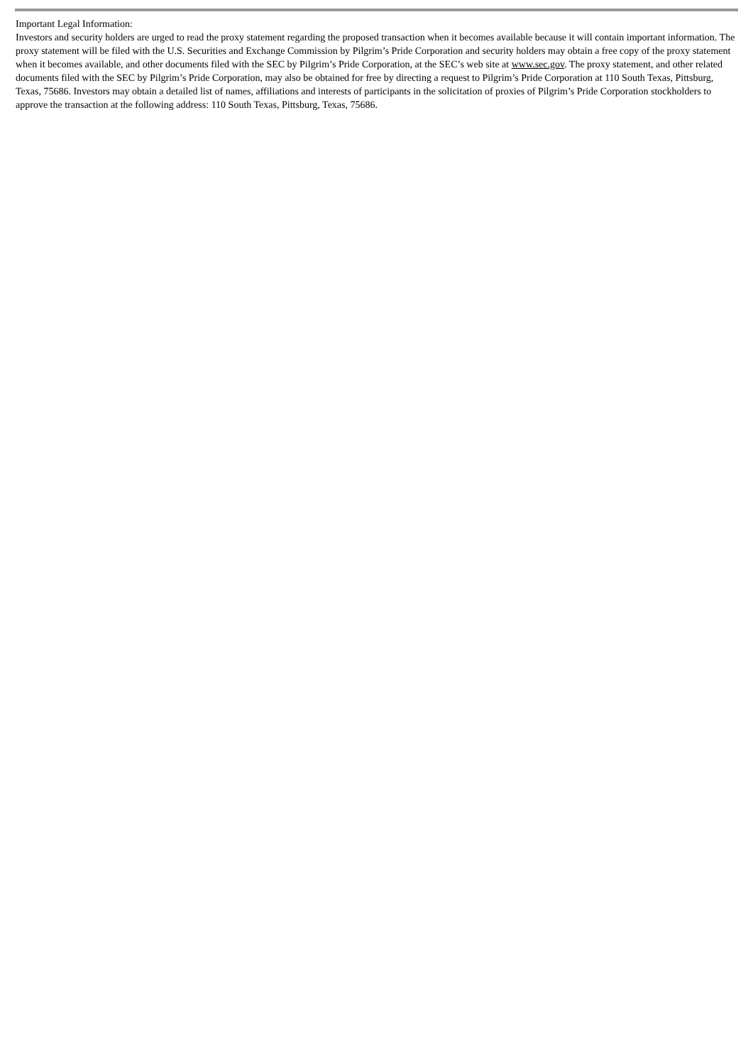Important Legal Information:
Investors and security holders are urged to read the proxy statement regarding the proposed transaction when it becomes available because it will contain important information. The proxy statement will be filed with the U.S. Securities and Exchange Commission by Pilgrim’s Pride Corporation and security holders may obtain a free copy of the proxy statement when it becomes available, and other documents filed with the SEC by Pilgrim’s Pride Corporation, at the SEC’s web site at www.sec.gov. The proxy statement, and other related documents filed with the SEC by Pilgrim’s Pride Corporation, may also be obtained for free by directing a request to Pilgrim’s Pride Corporation at 110 South Texas, Pittsburg, Texas, 75686. Investors may obtain a detailed list of names, affiliations and interests of participants in the solicitation of proxies of Pilgrim’s Pride Corporation stockholders to approve the transaction at the following address: 110 South Texas, Pittsburg, Texas, 75686.